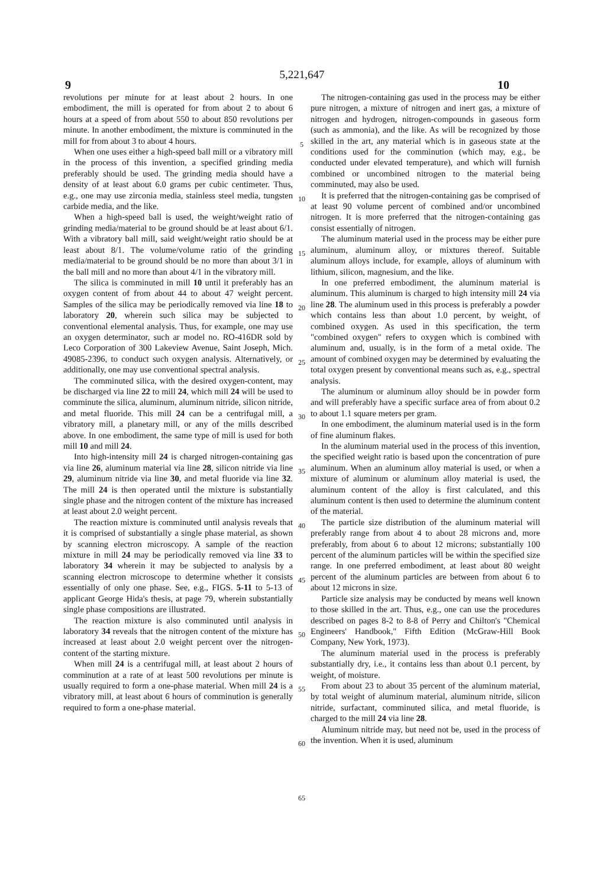5,221,647
9 10
revolutions per minute for at least about 2 hours. In one embodiment, the mill is operated for from about 2 to about 6 hours at a speed of from about 550 to about 850 revolutions per minute. In another embodiment, the mixture is comminuted in the mill for from about 3 to about 4 hours.
When one uses either a high-speed ball mill or a vibratory mill in the process of this invention, a specified grinding media preferably should be used. The grinding media should have a density of at least about 6.0 grams per cubic centimeter. Thus, e.g., one may use zirconia media, stainless steel media, tungsten carbide media, and the like.
When a high-speed ball is used, the weight/weight ratio of grinding media/material to be ground should be at least about 6/1. With a vibratory ball mill, said weight/weight ratio should be at least about 8/1. The volume/volume ratio of the grinding media/material to be ground should be no more than about 3/1 in the ball mill and no more than about 4/1 in the vibratory mill.
The silica is comminuted in mill 10 until it preferably has an oxygen content of from about 44 to about 47 weight percent. Samples of the silica may be periodically removed via line 18 to laboratory 20, wherein such silica may be subjected to conventional elemental analysis. Thus, for example, one may use an oxygen determinator, such ar model no. RO-416DR sold by Leco Corporation of 300 Lakeview Avenue, Saint Joseph, Mich. 49085-2396, to conduct such oxygen analysis. Alternatively, or additionally, one may use conventional spectral analysis.
The comminuted silica, with the desired oxygen-content, may be discharged via line 22 to mill 24, which mill 24 will be used to comminute the silica, aluminum, aluminum nitride, silicon nitride, and metal fluoride. This mill 24 can be a centrifugal mill, a vibratory mill, a planetary mill, or any of the mills described above. In one embodiment, the same type of mill is used for both mill 10 and mill 24.
Into high-intensity mill 24 is charged nitrogen-containing gas via line 26, aluminum material via line 28, silicon nitride via line 29, aluminum nitride via line 30, and metal fluoride via line 32. The mill 24 is then operated until the mixture is substantially single phase and the nitrogen content of the mixture has increased at least about 2.0 weight percent.
The reaction mixture is comminuted until analysis reveals that it is comprised of substantially a single phase material, as shown by scanning electron microscopy. A sample of the reaction mixture in mill 24 may be periodically removed via line 33 to laboratory 34 wherein it may be subjected to analysis by a scanning electron microscope to determine whether it consists essentially of only one phase. See, e.g., FIGS. 5-11 to 5-13 of applicant George Hida's thesis, at page 79, wherein substantially single phase compositions are illustrated.
The reaction mixture is also comminuted until analysis in laboratory 34 reveals that the nitrogen content of the mixture has increased at least about 2.0 weight percent over the nitrogen-content of the starting mixture.
When mill 24 is a centrifugal mill, at least about 2 hours of comminution at a rate of at least 500 revolutions per minute is usually required to form a one-phase material. When mill 24 is a vibratory mill, at least about 6 hours of comminution is generally required to form a one-phase material.
5
10
15
20
25
30
35
40
45
50
55
60
65
The nitrogen-containing gas used in the process may be either pure nitrogen, a mixture of nitrogen and inert gas, a mixture of nitrogen and hydrogen, nitrogen-compounds in gaseous form (such as ammonia), and the like. As will be recognized by those skilled in the art, any material which is in gaseous state at the conditions used for the comminution (which may, e.g., be conducted under elevated temperature), and which will furnish combined or uncombined nitrogen to the material being comminuted, may also be used.
It is preferred that the nitrogen-containing gas be comprised of at least 90 volume percent of combined and/or uncombined nitrogen. It is more preferred that the nitrogen-containing gas consist essentially of nitrogen.
The aluminum material used in the process may be either pure aluminum, aluminum alloy, or mixtures thereof. Suitable aluminum alloys include, for example, alloys of aluminum with lithium, silicon, magnesium, and the like.
In one preferred embodiment, the aluminum material is aluminum. This aluminum is charged to high intensity mill 24 via line 28. The aluminum used in this process is preferably a powder which contains less than about 1.0 percent, by weight, of combined oxygen. As used in this specification, the term "combined oxygen" refers to oxygen which is combined with aluminum and, usually, is in the form of a metal oxide. The amount of combined oxygen may be determined by evaluating the total oxygen present by conventional means such as, e.g., spectral analysis.
The aluminum or aluminum alloy should be in powder form and will preferably have a specific surface area of from about 0.2 to about 1.1 square meters per gram.
In one embodiment, the aluminum material used is in the form of fine aluminum flakes.
In the aluminum material used in the process of this invention, the specified weight ratio is based upon the concentration of pure aluminum. When an aluminum alloy material is used, or when a mixture of aluminum or aluminum alloy material is used, the aluminum content of the alloy is first calculated, and this aluminum content is then used to determine the aluminum content of the material.
The particle size distribution of the aluminum material will preferably range from about 4 to about 28 microns and, more preferably, from about 6 to about 12 microns; substantially 100 percent of the aluminum particles will be within the specified size range. In one preferred embodiment, at least about 80 weight percent of the aluminum particles are between from about 6 to about 12 microns in size.
Particle size analysis may be conducted by means well known to those skilled in the art. Thus, e.g., one can use the procedures described on pages 8-2 to 8-8 of Perry and Chilton's "Chemical Engineers' Handbook," Fifth Edition (McGraw-Hill Book Company, New York, 1973).
The aluminum material used in the process is preferably substantially dry, i.e., it contains less than about 0.1 percent, by weight, of moisture.
From about 23 to about 35 percent of the aluminum material, by total weight of aluminum material, aluminum nitride, silicon nitride, surfactant, comminuted silica, and metal fluoride, is charged to the mill 24 via line 28.
Aluminum nitride may, but need not be, used in the process of the invention. When it is used, aluminum